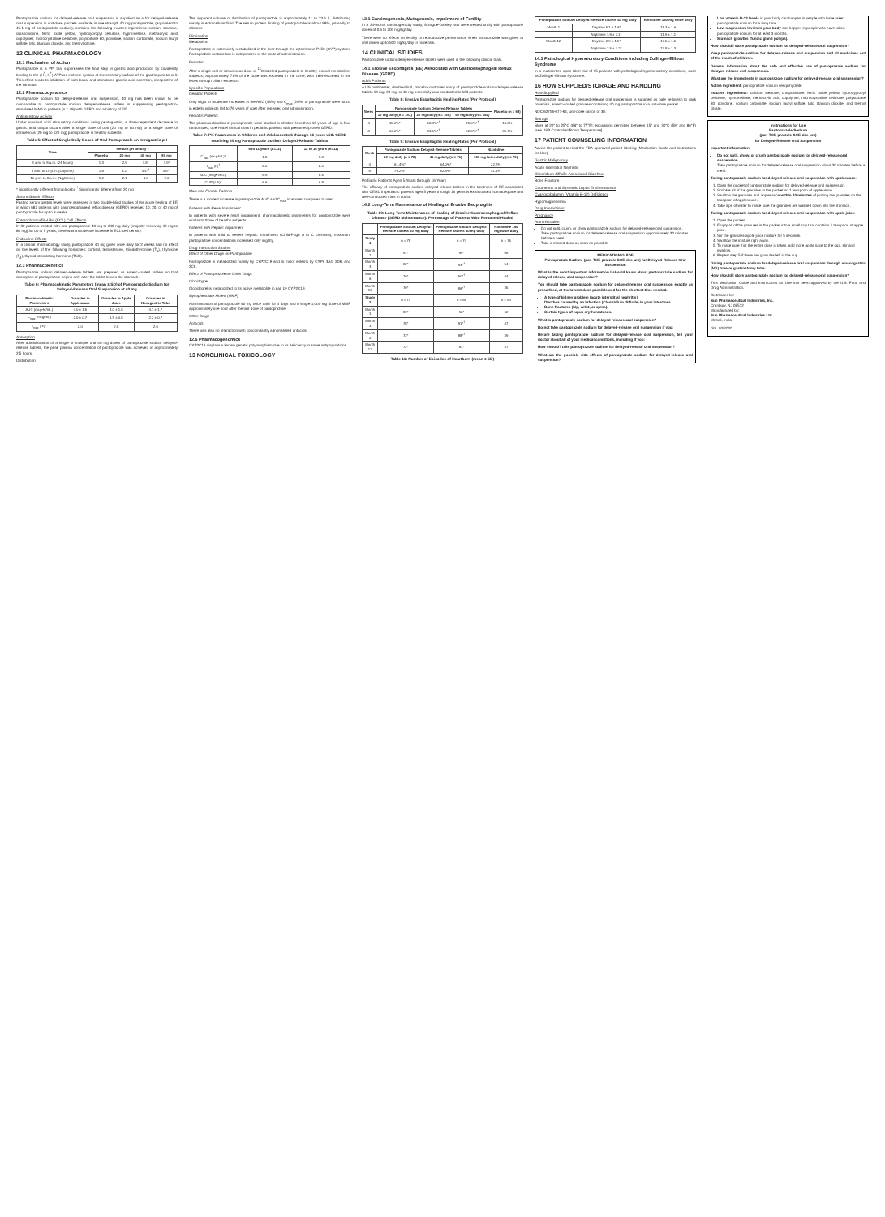Pantoprazole sodium for delayed-release oral suspension is supplied as a for delayed-release oral suspension in unit-dose packets available in one strength 40 mg pantoprazole, (equivalent to 45.1 mg of pantoprazole sodium), contains the following inactive ingredients: calcium stearate, crospovidone, ferric oxide yellow, hydroxypropyl cellulose, hypromellose, methacrylic acid copolymer, microcrystalline cellulose, polysorbate 80, povidone, sodium carbonate, sodium lauryl sulfate, talc, titanium dioxide, and triethyl citrate.
12 CLINICAL PHARMACOLOGY
12.1 Mechanism of Action
Pantoprazole is a PPI that suppresses the final step in gastric acid production by covalently binding to the (H<sup>+</sup>, K<sup>+</sup>)-ATPase enzyme system at the secretory surface of the gastric parietal cell. This effect leads to inhibition of both basal and stimulated gastric acid secretion, irrespective of the stimulus.
12.2 Pharmacodynamics
Pantoprazole sodium for delayed-release oral suspension, 40 mg has been shown to be comparable to pantoprazole sodium delayed-release tablets in suppressing pentagastrin-stimulated MAO in patients (n = 49) with GERD and a history of EE.
Antisecretory Activity
Under maximal acid stimulatory conditions using pentagastrin, a dose-dependent decrease in gastric acid output occurs after a single dose of oral (20 mg to 80 mg) or a single dose of intravenous (20 mg to 120 mg) pantoprazole in healthy subjects.
Table 5: Effect of Single Daily Doses of Oral Pantoprazole on Intragastric pH
| Time | Median pH on day 7 | | | |
| --- | --- | --- | --- | --- |
| | Placebo | 20 mg | 40 mg | 80 mg |
| 8 a.m. to 8 a.m. (24 hours) | 1.3 | 2.9 | 3.8* | 3.9* |
| 8 a.m. to 10 p.m. (Daytime) | 1.6 | 3.2* | 4.4*<sup>†</sup> | 4.8*<sup>†</sup> |
| 10 p.m. to 8 a.m. (Nighttime) | 1.2 | 2.1 | 3.0 | 2.6 |
* Significantly different from placebo <sup>†</sup> Significantly different from 20 mg
Serum Gastrin Effects
Fasting serum gastrin levels were assessed in two double-blind studies of the acute healing of EE in which 682 patients with gastroesophageal reflux disease (GERD) received 10, 20, or 40 mg of pantoprazole for up to 8 weeks.
Enterochromaffin-Like (ECL) Cell Effects
In 39 patients treated with oral pantoprazole 40 mg to 240 mg daily (majority receiving 40 mg to 80 mg) for up to 5 years, there was a moderate increase in ECL-cell density.
Endocrine Effects
In a clinical pharmacology study, pantoprazole 40 mg given once daily for 2 weeks had no effect on the levels of the following hormones: cortisol, testosterone, triiodothyronine (T<sub>3</sub>), thyroxine (T<sub>4</sub>), thyroid-stimulating hormone (TSH).
12.3 Pharmacokinetics
Pantoprazole sodium delayed-release tablets are prepared as enteric-coated tablets so that absorption of pantoprazole begins only after the tablet leaves the stomach.
Table 6: Pharmacokinetic Parameters (mean ± SD) of Pantoprazole Sodium for Delayed-Release Oral Suspension at 40 mg
| Pharmacokinetic Parameters | Granules in Applesauce | Granules in Apple Juice | Granules in Nasogastric Tube |
| --- | --- | --- | --- |
| AUC (mcg•hr/mL) | 4.0 ± 1.5 | 4.0 ± 1.5 | 4.1 ± 1.7 |
| C<sub>max</sub> (mcg/mL) | 2.0 ± 0.7 | 1.9 ± 0.5 | 2.2 ± 0.7 |
| t<sub>max</sub> (hr)* | 2.0 | 2.5 | 2.0 |
Absorption
After administration of a single or multiple oral 40 mg doses of pantoprazole sodium delayed-release tablets, the peak plasma concentration of pantoprazole was achieved in approximately 2.5 hours.
Distribution
The apparent volume of distribution of pantoprazole is approximately 11 to 23.6 L, distributing mainly in extracellular fluid. The serum protein binding of pantoprazole is about 98%, primarily to albumin.
Elimination
Metabolism
Pantoprazole is extensively metabolized in the liver through the cytochrome P450 (CYP) system. Pantoprazole metabolism is independent of the route of administration.
Excretion
After a single oral or intravenous dose of <sup>14</sup>C-labeled pantoprazole to healthy, normal metabolizer subjects, approximately 71% of the dose was excreted in the urine, with 18% excreted in the feces through biliary excretion.
Specific Populations
Geriatric Patients
Only slight to moderate increases in the AUC (43%) and C<sub>max</sub> (26%) of pantoprazole were found in elderly subjects (64 to 76 years of age) after repeated oral administration.
Pediatric Patients
The pharmacokinetics of pantoprazole were studied in children less than 16 years of age in four randomized, open-label clinical trials in pediatric patients with presumed/proven GERD.
Table 7: PK Parameters in Children and Adolescents 6 through 16 years with GERD receiving 40 mg Pantoprazole Sodium Delayed-Release Tablets
| | 6 to 11 years (n=12) | 12 to 16 years (n=11) |
| --- | --- | --- |
| C<sub>max</sub> (mcg/mL)* | 1.8 | 1.8 |
| t<sub>max</sub> (h)<sup>†</sup> | 2.0 | 2.0 |
| AUC (mcg•h/mL)* | 6.9 | 5.5 |
| CL/F (L/h)* | 6.6 | 6.8 |
Male and Female Patients
There is a modest increase in pantoprazole AUC and C<sub>max</sub> in women compared to men.
Patients with Renal Impairment
In patients with severe renal impairment, pharmacokinetic parameters for pantoprazole were similar to those of healthy subjects.
Patients with Hepatic Impairment
In patients with mild to severe hepatic impairment (Child-Pugh A to C cirrhosis), maximum pantoprazole concentrations increased only slightly.
Drug Interaction Studies
Effect of Other Drugs on Pantoprazole
Pantoprazole is metabolized mainly by CYP2C19 and to minor extents by CYPs 3A4, 2D6, and 2C9.
Effect of Pantoprazole on Other Drugs
Clopidogrel
Clopidogrel is metabolized to its active metabolite in part by CYP2C19.
Mycophenolate Mofetil (MMF)
Administration of pantoprazole 40 mg twice daily for 4 days and a single 1,000 mg dose of MMF approximately one hour after the last dose of pantoprazole.
Other Drugs
Antacids
There was also no interaction with concomitantly administered antacids.
12.5 Pharmacogenomics
CYP2C19 displays a known genetic polymorphism due to its deficiency in some subpopulations.
13 NONCLINICAL TOXICOLOGY
13.1 Carcinogenesis, Mutagenesis, Impairment of Fertility
In a 24-month carcinogenicity study, Sprague-Dawley rats were treated orally with pantoprazole doses of 0.5 to 200 mg/kg/day.
There were no effects on fertility or reproductive performance when pantoprazole was given at oral doses up to 500 mg/kg/day in male rats.
14 CLINICAL STUDIES
Pantoprazole sodium delayed-release tablets were used in the following clinical trials.
14.1 Erosive Esophagitis (EE) Associated with Gastroesophageal Reflux Disease (GERD)
Adult Patients
A US multicenter, double-blind, placebo-controlled study of pantoprazole sodium delayed-release tablets 10 mg, 20 mg, or 40 mg once daily was conducted in 603 patients.
Table 8: Erosive Esophagitis Healing Rates (Per Protocol)
| Week | Pantoprazole Sodium Delayed-Release Tablets | | | Placebo (n = 68) |
| --- | --- | --- | --- | --- |
| | 10 mg daily (n = 153) | 20 mg daily (n = 158) | 40 mg daily (n = 162) | |
| 4 | 45.6%* | 58.4%*<sup>†</sup> | 75.0%*<sup>†</sup> | 14.3% |
| 8 | 66.0%* | 83.5%*<sup>†</sup> | 92.6%*<sup>†</sup> | 39.7% |
Table 9: Erosive Esophagitis Healing Rates (Per Protocol)
| Week | Pantoprazole Sodium Delayed-Release Tablets | | Nizatidine |
| --- | --- | --- | --- |
| | 20 mg daily (n = 72) | 40 mg daily (n = 70) | 150 mg twice daily (n = 70) |
| 4 | 61.4%* | 64.0%* | 22.2% |
| 8 | 79.2%* | 82.9%* | 41.4% |
Pediatric Patients Ages 5 Years through 16 Years
The efficacy of pantoprazole sodium delayed-release tablets in the treatment of EE associated with GERD in pediatric patients ages 5 years through 16 years is extrapolated from adequate and well-conducted trials in adults.
14.2 Long-Term Maintenance of Healing of Erosive Esophagitis
Table 10: Long-Term Maintenance of Healing of Erosive Gastroesophageal Reflux Disease (GERD Maintenance): Percentage of Patients Who Remained Healed
| | Pantoprazole Sodium Delayed-Release Tablets 20 mg daily | Pantoprazole Sodium Delayed-Release Tablets 40 mg daily | Ranitidine 150 mg twice daily |
| --- | --- | --- | --- |
| Study 1 | n = 75 | n = 74 | n = 75 |
| Month 1 | 91* | 99* | 68 |
| Month 3 | 82* | 93*<sup>†</sup> | 54 |
| Month 6 | 76* | 90*<sup>†</sup> | 44 |
| Month 12 | 70* | 86*<sup>†</sup> | 35 |
| Study 2 | n = 74 | n = 88 | n = 84 |
| Month 1 | 89* | 92* | 62 |
| Month 3 | 78* | 91*<sup>†</sup> | 47 |
| Month 6 | 72* | 88*<sup>†</sup> | 39 |
| Month 12 | 72* | 83* | 37 |
Table 11: Number of Episodes of Heartburn (mean ± SD)
| Pantoprazole Sodium Delayed-Release Tablets 40 mg daily | | Ranitidine 150 mg twice daily |
| --- | --- | --- |
| Month 1 | Daytime 5.1 ± 1.6* | 18.3 ± 1.6 |
| | Nighttime 3.9 ± 1.1* | 11.9 ± 1.1 |
| Month 12 | Daytime 2.9 ± 1.5* | 17.5 ± 1.5 |
| | Nighttime 2.5 ± 1.2* | 13.8 ± 1.3 |
14.3 Pathological Hypersecretory Conditions Including Zollinger-Ellison Syndrome
In a multicenter, open-label trial of 35 patients with pathological hypersecretory conditions, such as Zollinger-Ellison Syndrome.
16 HOW SUPPLIED/STORAGE AND HANDLING
How Supplied
Pantoprazole sodium for delayed-release oral suspension is supplied as pale yellowish to dark brownish, enteric-coated granules containing 40 mg pantoprazole in a unit-dose packet.
NDC 62756-071-64, unit-dose carton of 30.
Storage
Store at 20° to 25°C (68° to 77°F); excursions permitted between 15° and 30°C (59° and 86°F) [see USP Controlled Room Temperature].
17 PATIENT COUNSELING INFORMATION
Advise the patient to read the FDA-approved patient labeling (Medication Guide and Instructions for Use).
Gastric Malignancy
Acute Interstitial Nephritis
Clostridium difficile-Associated Diarrhea
Bone Fracture
Cutaneous and Systemic Lupus Erythematosus
Cyanocobalamin (Vitamin B-12) Deficiency
Hypomagnesemia
Drug Interactions
Pregnancy
Administration
Do not split, crush, or chew pantoprazole sodium for delayed-release oral suspension.
Take pantoprazole sodium for delayed-release oral suspension approximately 30 minutes before a meal.
Take a missed dose as soon as possible.
MEDICATION GUIDE
Pantoprazole Sodium (pan-TOE-pra-zole SOE-dee-um) for Delayed-Release Oral Suspension
What is the most important information I should know about pantoprazole sodium for delayed-release oral suspension?
You should take pantoprazole sodium for delayed-release oral suspension exactly as prescribed, at the lowest dose possible and for the shortest time needed.
A type of kidney problem (acute interstitial nephritis).
Diarrhea caused by an infection (Clostridium difficile) in your intestines.
Bone fractures (hip, wrist, or spine).
Certain types of lupus erythematosus.
What is pantoprazole sodium for delayed-release oral suspension?
Do not take pantoprazole sodium for delayed-release oral suspension if you:
Before taking pantoprazole sodium for delayed-release oral suspension, tell your doctor about all of your medical conditions, including if you:
How should I take pantoprazole sodium for delayed-release oral suspension?
What are the possible side effects of pantoprazole sodium for delayed-release oral suspension?
Low vitamin B-12 levels in your body can happen in people who have taken pantoprazole sodium for a long time.
Low magnesium levels in your body can happen in people who have taken pantoprazole sodium for at least 3 months.
Stomach growths (fundic gland polyps).
How should I store pantoprazole sodium for delayed-release oral suspension?
Keep pantoprazole sodium for delayed-release oral suspension and all medicines out of the reach of children.
General information about the safe and effective use of pantoprazole sodium for delayed-release oral suspension.
What are the ingredients in pantoprazole sodium for delayed-release oral suspension?
Active ingredient: pantoprazole sodium sesquihydrate
Inactive ingredients: calcium stearate, crospovidone, ferric oxide yellow, hydroxypropyl cellulose, hypromellose, methacrylic acid copolymer, microcrystalline cellulose, polysorbate 80, povidone, sodium carbonate, sodium lauryl sulfate, talc, titanium dioxide, and triethyl citrate.
Instructions for Use
Pantoprazole Sodium
(pan-TOE-pra-zole SOE-dee-um)
for Delayed-Release Oral Suspension
Important information:
Do not split, chew, or crush pantoprazole sodium for delayed-release oral suspension.
Take pantoprazole sodium for delayed-release oral suspension about 30 minutes before a meal.
Taking pantoprazole sodium for delayed-release oral suspension with applesauce:
1. Open the packet of pantoprazole sodium for delayed-release oral suspension.
2. Sprinkle all of the granules in the packet on 1 teaspoon of applesauce.
3. Swallow the granules and applesauce within 10 minutes of putting the granules on the teaspoon of applesauce.
4. Take sips of water to make sure the granules are washed down into the stomach.
Taking pantoprazole sodium for delayed-release oral suspension with apple juice:
1. Open the packet.
2. Empty all of the granules in the packet into a small cup that contains 1 teaspoon of apple juice.
3. Stir the granules-apple juice mixture for 5 seconds.
4. Swallow the mixture right away.
5. To make sure that the entire dose is taken, add more apple juice to the cup, stir and swallow.
6. Repeat step 5 if there are granules left in the cup.
Giving pantoprazole sodium for delayed-release oral suspension through a nasogastric (NG) tube or gastrostomy tube:
How should I store pantoprazole sodium for delayed-release oral suspension?
This Medication Guide and Instructions for Use has been approved by the U.S. Food and Drug Administration.
Distributed by:
Sun Pharmaceutical Industries, Inc.
Cranbury, NJ 08512
Manufactured by:
Sun Pharmaceutical Industries Ltd.
Mohali, India.
ISS. 02/2020